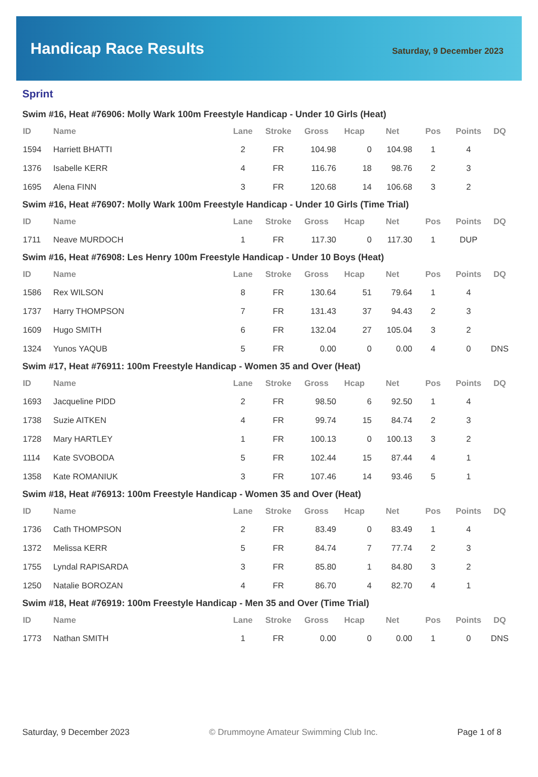Handicap Race Results
Saturday, 9 December 2023
Sprint
Swim #16, Heat #76906: Molly Wark 100m Freestyle Handicap - Under 10 Girls (Heat)
| ID | Name | Lane | Stroke | Gross | Hcap | Net | Pos | Points | DQ |
| --- | --- | --- | --- | --- | --- | --- | --- | --- | --- |
| 1594 | Harriett BHATTI | 2 | FR | 104.98 | 0 | 104.98 | 1 | 4 | |
| 1376 | Isabelle KERR | 4 | FR | 116.76 | 18 | 98.76 | 2 | 3 | |
| 1695 | Alena FINN | 3 | FR | 120.68 | 14 | 106.68 | 3 | 2 | |
Swim #16, Heat #76907: Molly Wark 100m Freestyle Handicap - Under 10 Girls (Time Trial)
| ID | Name | Lane | Stroke | Gross | Hcap | Net | Pos | Points | DQ |
| --- | --- | --- | --- | --- | --- | --- | --- | --- | --- |
| 1711 | Neave MURDOCH | 1 | FR | 117.30 | 0 | 117.30 | 1 | DUP | |
Swim #16, Heat #76908: Les Henry 100m Freestyle Handicap - Under 10 Boys (Heat)
| ID | Name | Lane | Stroke | Gross | Hcap | Net | Pos | Points | DQ |
| --- | --- | --- | --- | --- | --- | --- | --- | --- | --- |
| 1586 | Rex WILSON | 8 | FR | 130.64 | 51 | 79.64 | 1 | 4 | |
| 1737 | Harry THOMPSON | 7 | FR | 131.43 | 37 | 94.43 | 2 | 3 | |
| 1609 | Hugo SMITH | 6 | FR | 132.04 | 27 | 105.04 | 3 | 2 | |
| 1324 | Yunos YAQUB | 5 | FR | 0.00 | 0 | 0.00 | 4 | 0 | DNS |
Swim #17, Heat #76911: 100m Freestyle Handicap - Women 35 and Over (Heat)
| ID | Name | Lane | Stroke | Gross | Hcap | Net | Pos | Points | DQ |
| --- | --- | --- | --- | --- | --- | --- | --- | --- | --- |
| 1693 | Jacqueline PIDD | 2 | FR | 98.50 | 6 | 92.50 | 1 | 4 | |
| 1738 | Suzie AITKEN | 4 | FR | 99.74 | 15 | 84.74 | 2 | 3 | |
| 1728 | Mary HARTLEY | 1 | FR | 100.13 | 0 | 100.13 | 3 | 2 | |
| 1114 | Kate SVOBODA | 5 | FR | 102.44 | 15 | 87.44 | 4 | 1 | |
| 1358 | Kate ROMANIUK | 3 | FR | 107.46 | 14 | 93.46 | 5 | 1 | |
Swim #18, Heat #76913: 100m Freestyle Handicap - Women 35 and Over (Heat)
| ID | Name | Lane | Stroke | Gross | Hcap | Net | Pos | Points | DQ |
| --- | --- | --- | --- | --- | --- | --- | --- | --- | --- |
| 1736 | Cath THOMPSON | 2 | FR | 83.49 | 0 | 83.49 | 1 | 4 | |
| 1372 | Melissa KERR | 5 | FR | 84.74 | 7 | 77.74 | 2 | 3 | |
| 1755 | Lyndal RAPISARDA | 3 | FR | 85.80 | 1 | 84.80 | 3 | 2 | |
| 1250 | Natalie BOROZAN | 4 | FR | 86.70 | 4 | 82.70 | 4 | 1 | |
Swim #18, Heat #76919: 100m Freestyle Handicap - Men 35 and Over (Time Trial)
| ID | Name | Lane | Stroke | Gross | Hcap | Net | Pos | Points | DQ |
| --- | --- | --- | --- | --- | --- | --- | --- | --- | --- |
| 1773 | Nathan SMITH | 1 | FR | 0.00 | 0 | 0.00 | 1 | 0 | DNS |
Saturday, 9 December 2023 © Drummoyne Amateur Swimming Club Inc. Page 1 of 8